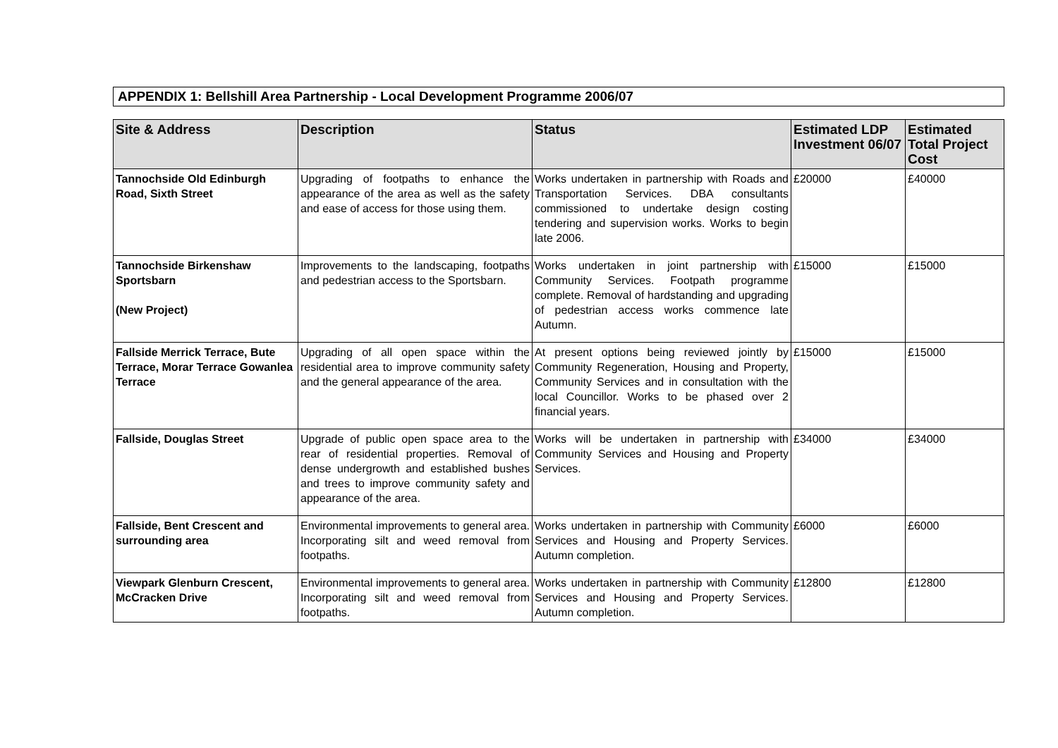APPENDIX 1: Bellshill Area Partnership - Local Development Programme 2006/07
| Site & Address | Description | Status | Estimated LDP Investment 06/07 | Estimated Total Project Cost |
| --- | --- | --- | --- | --- |
| Tannochside Old Edinburgh Road, Sixth Street | Upgrading of footpaths to enhance the appearance of the area as well as the safety and ease of access for those using them. | Works undertaken in partnership with Roads and Transportation Services. DBA consultants commissioned to undertake design costing tendering and supervision works. Works to begin late 2006. | £20000 | £40000 |
| Tannochside Birkenshaw Sportsbarn (New Project) | Improvements to the landscaping, footpaths and pedestrian access to the Sportsbarn. | Works undertaken in joint partnership with Community Services. Footpath programme complete. Removal of hardstanding and upgrading of pedestrian access works commence late Autumn. | £15000 | £15000 |
| Fallside Merrick Terrace, Bute Terrace, Morar Terrace Gowanlea Terrace | Upgrading of all open space within the residential area to improve community safety and the general appearance of the area. | At present options being reviewed jointly by Community Regeneration, Housing and Property, Community Services and in consultation with the local Councillor. Works to be phased over 2 financial years. | £15000 | £15000 |
| Fallside, Douglas Street | Upgrade of public open space area to the rear of residential properties. Removal of dense undergrowth and established bushes and trees to improve community safety and appearance of the area. | Works will be undertaken in partnership with Community Services and Housing and Property Services. | £34000 | £34000 |
| Fallside, Bent Crescent and surrounding area | Environmental improvements to general area. Incorporating silt and weed removal from footpaths. | Works undertaken in partnership with Community Services and Housing and Property Services. Autumn completion. | £6000 | £6000 |
| Viewpark Glenburn Crescent, McCracken Drive | Environmental improvements to general area. Incorporating silt and weed removal from footpaths. | Works undertaken in partnership with Community Services and Housing and Property Services. Autumn completion. | £12800 | £12800 |